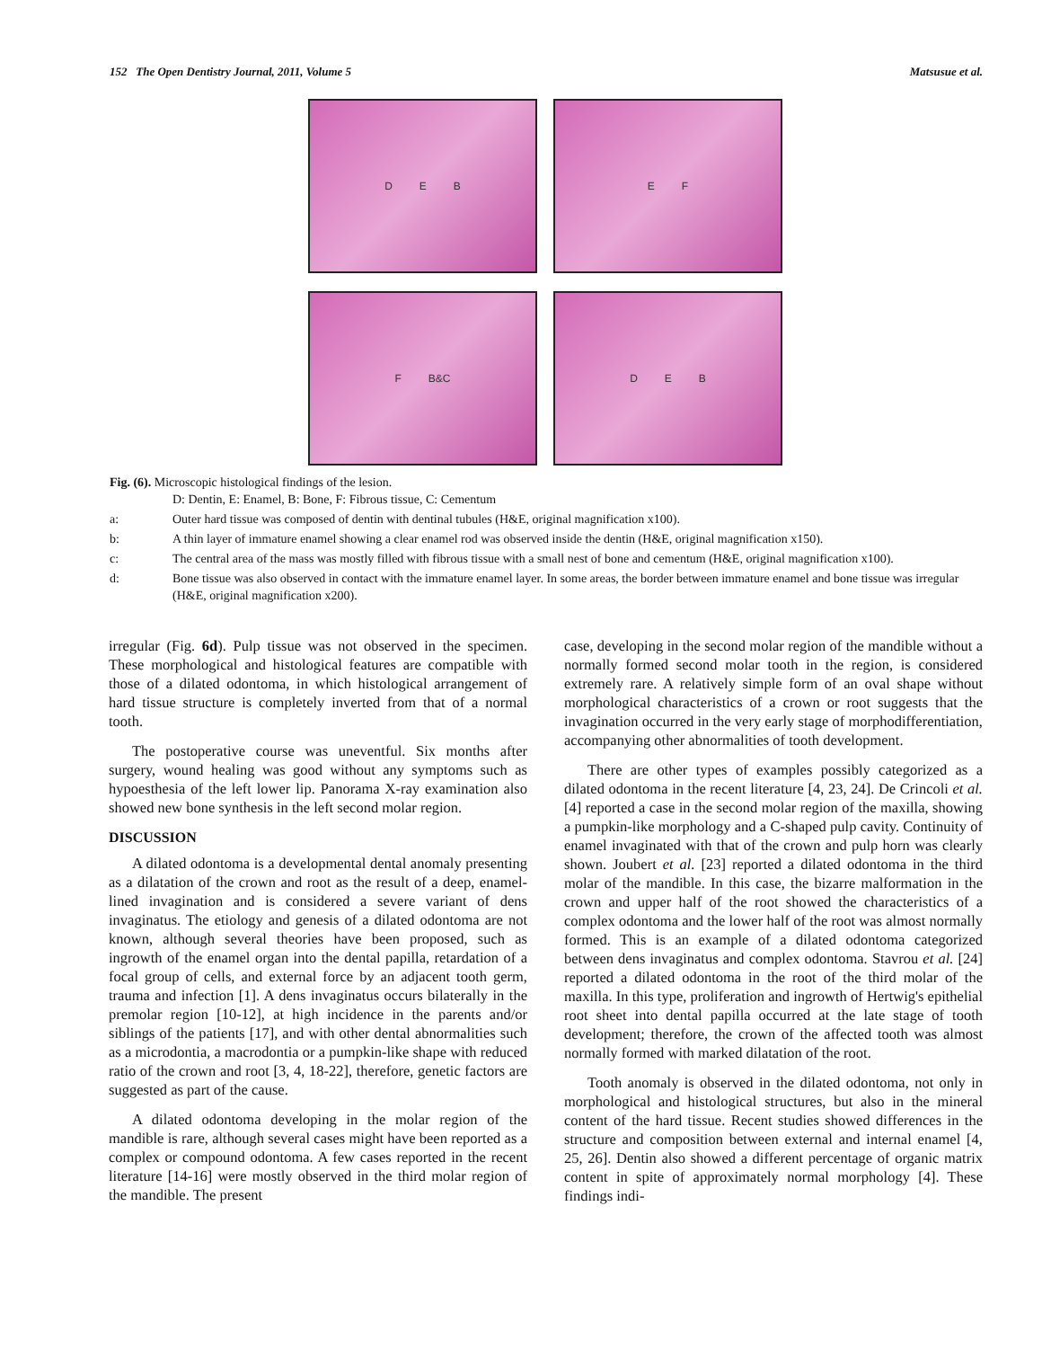152 The Open Dentistry Journal, 2011, Volume 5 Matsusue et al.
D E B
E F
F B&C
D E B
Fig. (6). Microscopic histological findings of the lesion.
D: Dentin, E: Enamel, B: Bone, F: Fibrous tissue, C: Cementum
a: Outer hard tissue was composed of dentin with dentinal tubules (H&E, original magnification x100).
b: A thin layer of immature enamel showing a clear enamel rod was observed inside the dentin (H&E, original magnification x150).
c: The central area of the mass was mostly filled with fibrous tissue with a small nest of bone and cementum (H&E, original magnification x100).
d: Bone tissue was also observed in contact with the immature enamel layer. In some areas, the border between immature enamel and bone tissue was irregular (H&E, original magnification x200).
irregular (Fig. 6d). Pulp tissue was not observed in the specimen. These morphological and histological features are compatible with those of a dilated odontoma, in which histological arrangement of hard tissue structure is completely inverted from that of a normal tooth.
The postoperative course was uneventful. Six months after surgery, wound healing was good without any symptoms such as hypoesthesia of the left lower lip. Panorama X-ray examination also showed new bone synthesis in the left second molar region.
DISCUSSION
A dilated odontoma is a developmental dental anomaly presenting as a dilatation of the crown and root as the result of a deep, enamel-lined invagination and is considered a severe variant of dens invaginatus. The etiology and genesis of a dilated odontoma are not known, although several theories have been proposed, such as ingrowth of the enamel organ into the dental papilla, retardation of a focal group of cells, and external force by an adjacent tooth germ, trauma and infection [1]. A dens invaginatus occurs bilaterally in the premolar region [10-12], at high incidence in the parents and/or siblings of the patients [17], and with other dental abnormalities such as a microdontia, a macrodontia or a pumpkin-like shape with reduced ratio of the crown and root [3, 4, 18-22], therefore, genetic factors are suggested as part of the cause.
A dilated odontoma developing in the molar region of the mandible is rare, although several cases might have been reported as a complex or compound odontoma. A few cases reported in the recent literature [14-16] were mostly observed in the third molar region of the mandible. The present
case, developing in the second molar region of the mandible without a normally formed second molar tooth in the region, is considered extremely rare. A relatively simple form of an oval shape without morphological characteristics of a crown or root suggests that the invagination occurred in the very early stage of morphodifferentiation, accompanying other abnormalities of tooth development.
There are other types of examples possibly categorized as a dilated odontoma in the recent literature [4, 23, 24]. De Crincoli et al. [4] reported a case in the second molar region of the maxilla, showing a pumpkin-like morphology and a C-shaped pulp cavity. Continuity of enamel invaginated with that of the crown and pulp horn was clearly shown. Joubert et al. [23] reported a dilated odontoma in the third molar of the mandible. In this case, the bizarre malformation in the crown and upper half of the root showed the characteristics of a complex odontoma and the lower half of the root was almost normally formed. This is an example of a dilated odontoma categorized between dens invaginatus and complex odontoma. Stavrou et al. [24] reported a dilated odontoma in the root of the third molar of the maxilla. In this type, proliferation and ingrowth of Hertwig's epithelial root sheet into dental papilla occurred at the late stage of tooth development; therefore, the crown of the affected tooth was almost normally formed with marked dilatation of the root.
Tooth anomaly is observed in the dilated odontoma, not only in morphological and histological structures, but also in the mineral content of the hard tissue. Recent studies showed differences in the structure and composition between external and internal enamel [4, 25, 26]. Dentin also showed a different percentage of organic matrix content in spite of approximately normal morphology [4]. These findings indi-